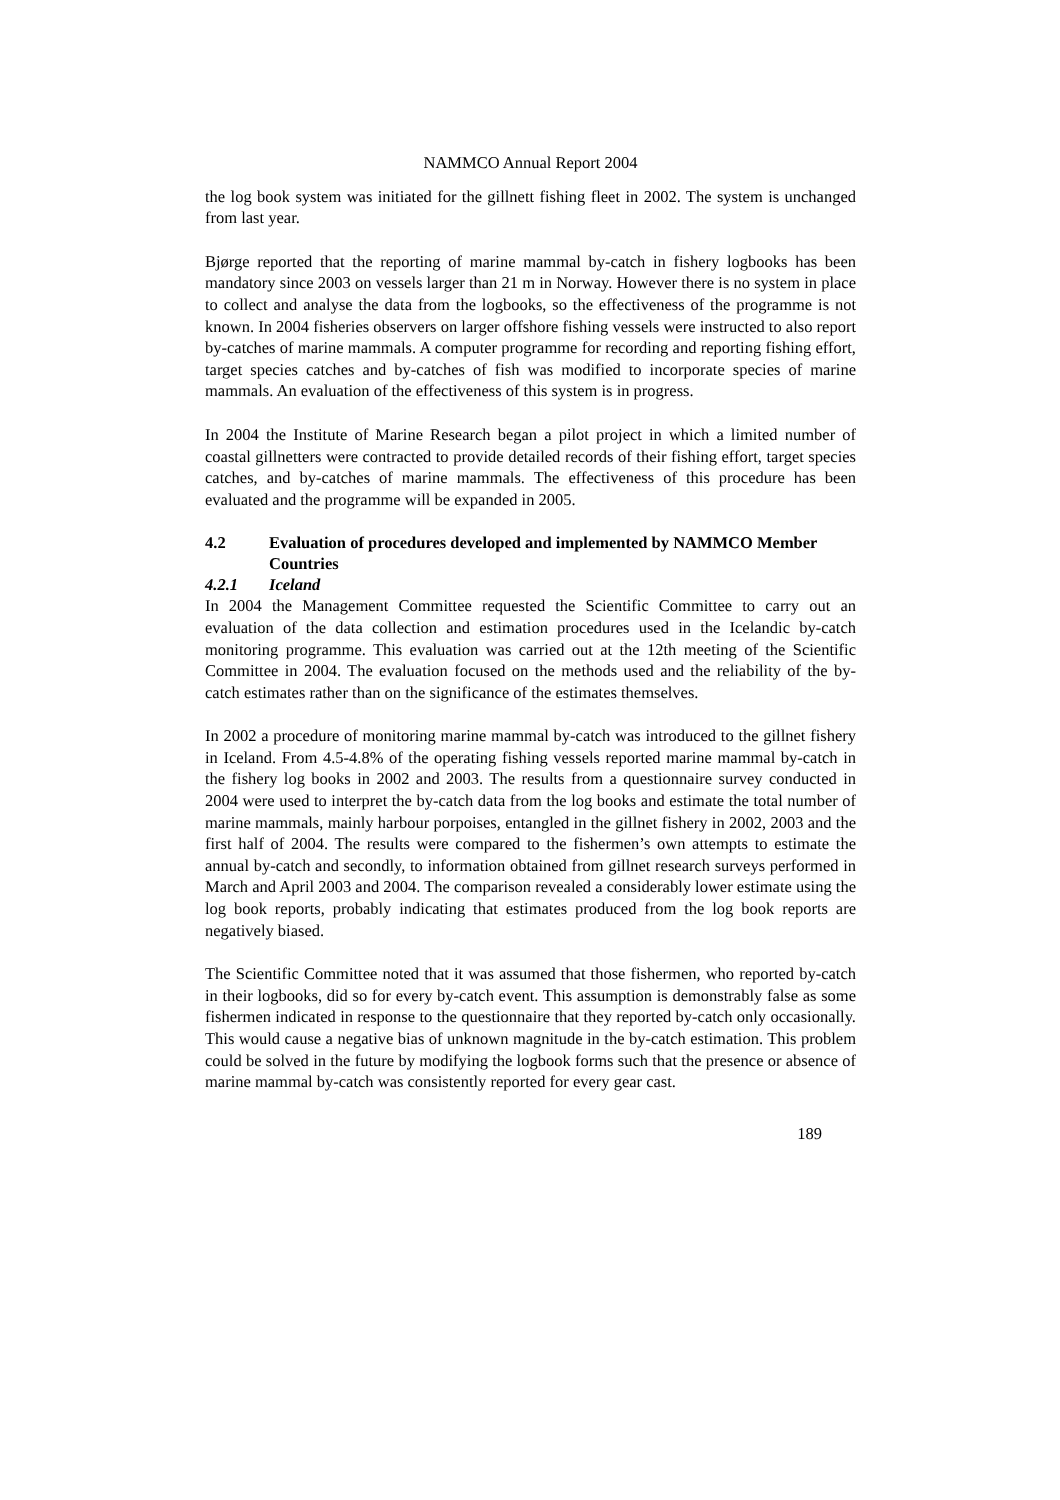NAMMCO Annual Report 2004
the log book system was initiated for the gillnett fishing fleet in 2002. The system is unchanged from last year.
Bjørge reported that the reporting of marine mammal by-catch in fishery logbooks has been mandatory since 2003 on vessels larger than 21 m in Norway. However there is no system in place to collect and analyse the data from the logbooks, so the effectiveness of the programme is not known. In 2004 fisheries observers on larger offshore fishing vessels were instructed to also report by-catches of marine mammals. A computer programme for recording and reporting fishing effort, target species catches and by-catches of fish was modified to incorporate species of marine mammals. An evaluation of the effectiveness of this system is in progress.
In 2004 the Institute of Marine Research began a pilot project in which a limited number of coastal gillnetters were contracted to provide detailed records of their fishing effort, target species catches, and by-catches of marine mammals. The effectiveness of this procedure has been evaluated and the programme will be expanded in 2005.
4.2 Evaluation of procedures developed and implemented by NAMMCO Member Countries
4.2.1 Iceland
In 2004 the Management Committee requested the Scientific Committee to carry out an evaluation of the data collection and estimation procedures used in the Icelandic by-catch monitoring programme. This evaluation was carried out at the 12th meeting of the Scientific Committee in 2004. The evaluation focused on the methods used and the reliability of the by-catch estimates rather than on the significance of the estimates themselves.
In 2002 a procedure of monitoring marine mammal by-catch was introduced to the gillnet fishery in Iceland. From 4.5-4.8% of the operating fishing vessels reported marine mammal by-catch in the fishery log books in 2002 and 2003. The results from a questionnaire survey conducted in 2004 were used to interpret the by-catch data from the log books and estimate the total number of marine mammals, mainly harbour porpoises, entangled in the gillnet fishery in 2002, 2003 and the first half of 2004. The results were compared to the fishermen’s own attempts to estimate the annual by-catch and secondly, to information obtained from gillnet research surveys performed in March and April 2003 and 2004. The comparison revealed a considerably lower estimate using the log book reports, probably indicating that estimates produced from the log book reports are negatively biased.
The Scientific Committee noted that it was assumed that those fishermen, who reported by-catch in their logbooks, did so for every by-catch event. This assumption is demonstrably false as some fishermen indicated in response to the questionnaire that they reported by-catch only occasionally. This would cause a negative bias of unknown magnitude in the by-catch estimation. This problem could be solved in the future by modifying the logbook forms such that the presence or absence of marine mammal by-catch was consistently reported for every gear cast.
189